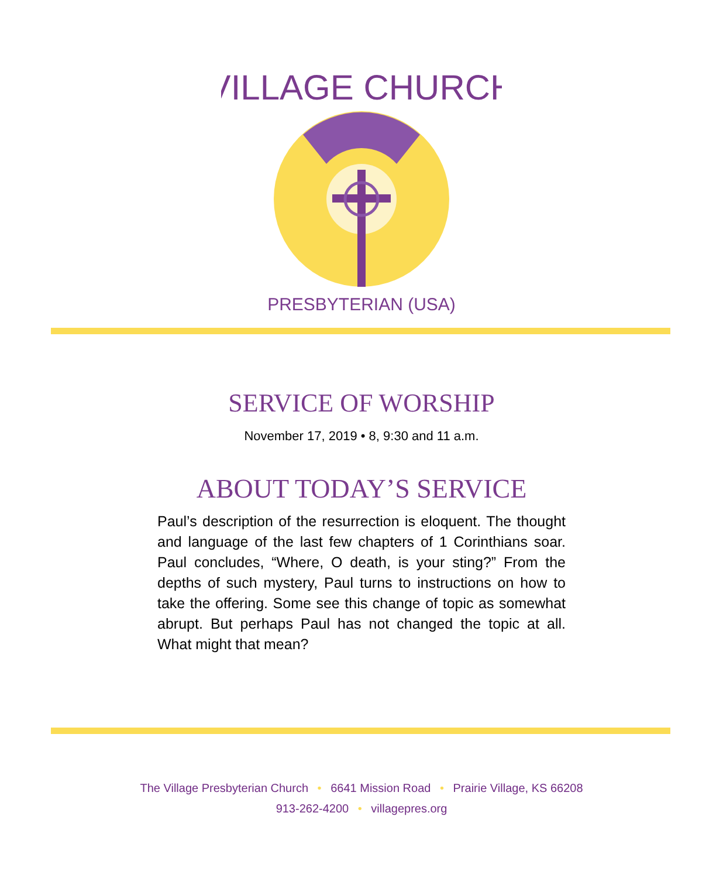VILLAGE CHURCH
PRESBYTERIAN (USA)
SERVICE OF WORSHIP
November 17, 2019 • 8, 9:30 and 11 a.m.
ABOUT TODAY’S SERVICE
Paul’s description of the resurrection is eloquent. The thought and language of the last few chapters of 1 Corinthians soar. Paul concludes, “Where, O death, is your sting?” From the depths of such mystery, Paul turns to instructions on how to take the offering. Some see this change of topic as somewhat abrupt. But perhaps Paul has not changed the topic at all. What might that mean?
The Village Presbyterian Church • 6641 Mission Road • Prairie Village, KS 66208
913-262-4200 • villagepres.org